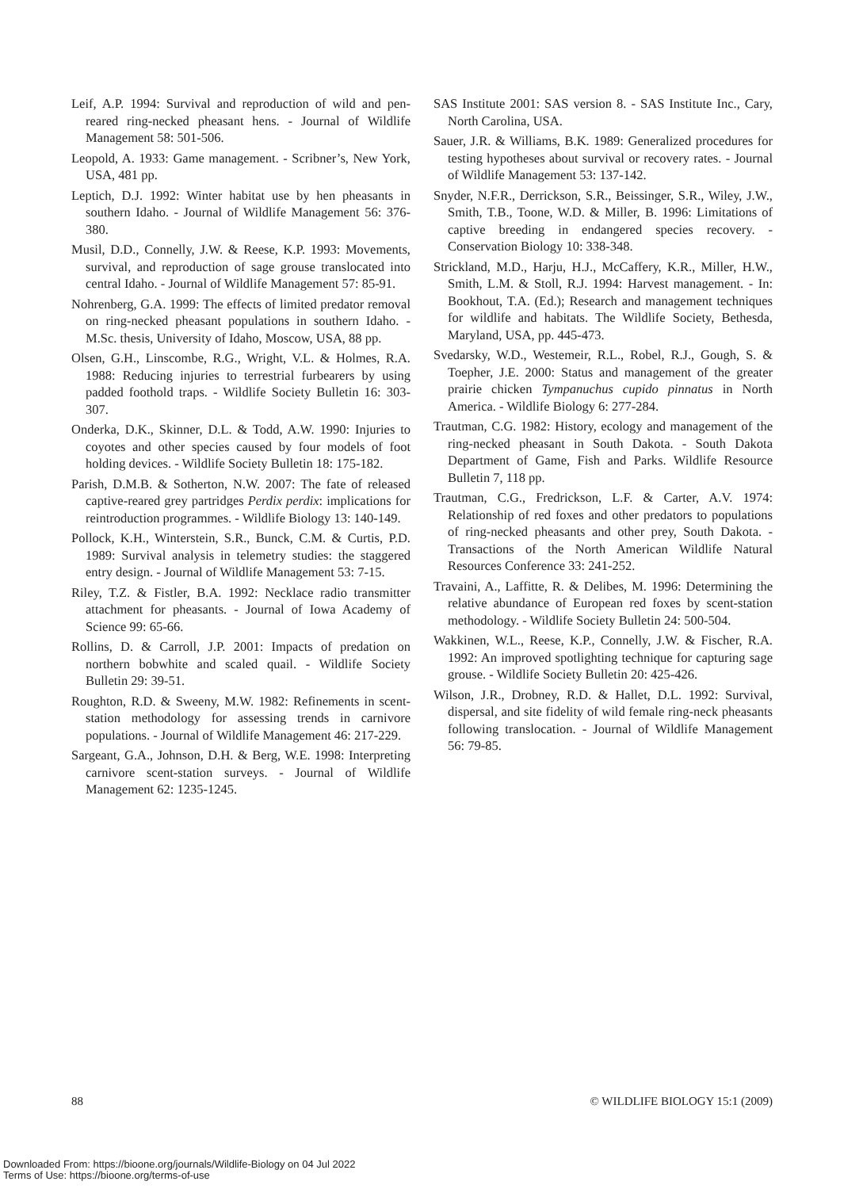Leif, A.P. 1994: Survival and reproduction of wild and pen-reared ring-necked pheasant hens. - Journal of Wildlife Management 58: 501-506.
Leopold, A. 1933: Game management. - Scribner’s, New York, USA, 481 pp.
Leptich, D.J. 1992: Winter habitat use by hen pheasants in southern Idaho. - Journal of Wildlife Management 56: 376-380.
Musil, D.D., Connelly, J.W. & Reese, K.P. 1993: Movements, survival, and reproduction of sage grouse translocated into central Idaho. - Journal of Wildlife Management 57: 85-91.
Nohrenberg, G.A. 1999: The effects of limited predator removal on ring-necked pheasant populations in southern Idaho. - M.Sc. thesis, University of Idaho, Moscow, USA, 88 pp.
Olsen, G.H., Linscombe, R.G., Wright, V.L. & Holmes, R.A. 1988: Reducing injuries to terrestrial furbearers by using padded foothold traps. - Wildlife Society Bulletin 16: 303-307.
Onderka, D.K., Skinner, D.L. & Todd, A.W. 1990: Injuries to coyotes and other species caused by four models of foot holding devices. - Wildlife Society Bulletin 18: 175-182.
Parish, D.M.B. & Sotherton, N.W. 2007: The fate of released captive-reared grey partridges Perdix perdix: implications for reintroduction programmes. - Wildlife Biology 13: 140-149.
Pollock, K.H., Winterstein, S.R., Bunck, C.M. & Curtis, P.D. 1989: Survival analysis in telemetry studies: the staggered entry design. - Journal of Wildlife Management 53: 7-15.
Riley, T.Z. & Fistler, B.A. 1992: Necklace radio transmitter attachment for pheasants. - Journal of Iowa Academy of Science 99: 65-66.
Rollins, D. & Carroll, J.P. 2001: Impacts of predation on northern bobwhite and scaled quail. - Wildlife Society Bulletin 29: 39-51.
Roughton, R.D. & Sweeny, M.W. 1982: Refinements in scent-station methodology for assessing trends in carnivore populations. - Journal of Wildlife Management 46: 217-229.
Sargeant, G.A., Johnson, D.H. & Berg, W.E. 1998: Interpreting carnivore scent-station surveys. - Journal of Wildlife Management 62: 1235-1245.
SAS Institute 2001: SAS version 8. - SAS Institute Inc., Cary, North Carolina, USA.
Sauer, J.R. & Williams, B.K. 1989: Generalized procedures for testing hypotheses about survival or recovery rates. - Journal of Wildlife Management 53: 137-142.
Snyder, N.F.R., Derrickson, S.R., Beissinger, S.R., Wiley, J.W., Smith, T.B., Toone, W.D. & Miller, B. 1996: Limitations of captive breeding in endangered species recovery. - Conservation Biology 10: 338-348.
Strickland, M.D., Harju, H.J., McCaffery, K.R., Miller, H.W., Smith, L.M. & Stoll, R.J. 1994: Harvest management. - In: Bookhout, T.A. (Ed.); Research and management techniques for wildlife and habitats. The Wildlife Society, Bethesda, Maryland, USA, pp. 445-473.
Svedarsky, W.D., Westemeir, R.L., Robel, R.J., Gough, S. & Toepher, J.E. 2000: Status and management of the greater prairie chicken Tympanuchus cupido pinnatus in North America. - Wildlife Biology 6: 277-284.
Trautman, C.G. 1982: History, ecology and management of the ring-necked pheasant in South Dakota. - South Dakota Department of Game, Fish and Parks. Wildlife Resource Bulletin 7, 118 pp.
Trautman, C.G., Fredrickson, L.F. & Carter, A.V. 1974: Relationship of red foxes and other predators to populations of ring-necked pheasants and other prey, South Dakota. - Transactions of the North American Wildlife Natural Resources Conference 33: 241-252.
Travaini, A., Laffitte, R. & Delibes, M. 1996: Determining the relative abundance of European red foxes by scent-station methodology. - Wildlife Society Bulletin 24: 500-504.
Wakkinen, W.L., Reese, K.P., Connelly, J.W. & Fischer, R.A. 1992: An improved spotlighting technique for capturing sage grouse. - Wildlife Society Bulletin 20: 425-426.
Wilson, J.R., Drobney, R.D. & Hallet, D.L. 1992: Survival, dispersal, and site fidelity of wild female ring-neck pheasants following translocation. - Journal of Wildlife Management 56: 79-85.
88 © WILDLIFE BIOLOGY 15:1 (2009)
Downloaded From: https://bioone.org/journals/Wildlife-Biology on 04 Jul 2022
Terms of Use: https://bioone.org/terms-of-use